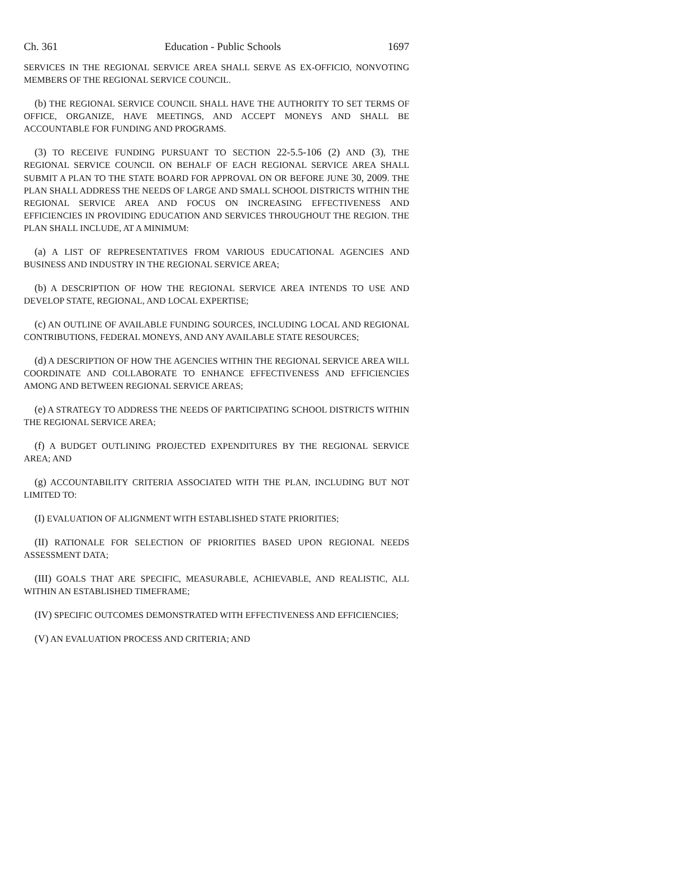Ch. 361 Education - Public Schools 1697
SERVICES IN THE REGIONAL SERVICE AREA SHALL SERVE AS EX-OFFICIO, NONVOTING MEMBERS OF THE REGIONAL SERVICE COUNCIL.
(b) THE REGIONAL SERVICE COUNCIL SHALL HAVE THE AUTHORITY TO SET TERMS OF OFFICE, ORGANIZE, HAVE MEETINGS, AND ACCEPT MONEYS AND SHALL BE ACCOUNTABLE FOR FUNDING AND PROGRAMS.
(3) TO RECEIVE FUNDING PURSUANT TO SECTION 22-5.5-106 (2) AND (3), THE REGIONAL SERVICE COUNCIL ON BEHALF OF EACH REGIONAL SERVICE AREA SHALL SUBMIT A PLAN TO THE STATE BOARD FOR APPROVAL ON OR BEFORE JUNE 30, 2009. THE PLAN SHALL ADDRESS THE NEEDS OF LARGE AND SMALL SCHOOL DISTRICTS WITHIN THE REGIONAL SERVICE AREA AND FOCUS ON INCREASING EFFECTIVENESS AND EFFICIENCIES IN PROVIDING EDUCATION AND SERVICES THROUGHOUT THE REGION. THE PLAN SHALL INCLUDE, AT A MINIMUM:
(a) A LIST OF REPRESENTATIVES FROM VARIOUS EDUCATIONAL AGENCIES AND BUSINESS AND INDUSTRY IN THE REGIONAL SERVICE AREA;
(b) A DESCRIPTION OF HOW THE REGIONAL SERVICE AREA INTENDS TO USE AND DEVELOP STATE, REGIONAL, AND LOCAL EXPERTISE;
(c) AN OUTLINE OF AVAILABLE FUNDING SOURCES, INCLUDING LOCAL AND REGIONAL CONTRIBUTIONS, FEDERAL MONEYS, AND ANY AVAILABLE STATE RESOURCES;
(d) A DESCRIPTION OF HOW THE AGENCIES WITHIN THE REGIONAL SERVICE AREA WILL COORDINATE AND COLLABORATE TO ENHANCE EFFECTIVENESS AND EFFICIENCIES AMONG AND BETWEEN REGIONAL SERVICE AREAS;
(e) A STRATEGY TO ADDRESS THE NEEDS OF PARTICIPATING SCHOOL DISTRICTS WITHIN THE REGIONAL SERVICE AREA;
(f) A BUDGET OUTLINING PROJECTED EXPENDITURES BY THE REGIONAL SERVICE AREA; AND
(g) ACCOUNTABILITY CRITERIA ASSOCIATED WITH THE PLAN, INCLUDING BUT NOT LIMITED TO:
(I) EVALUATION OF ALIGNMENT WITH ESTABLISHED STATE PRIORITIES;
(II) RATIONALE FOR SELECTION OF PRIORITIES BASED UPON REGIONAL NEEDS ASSESSMENT DATA;
(III) GOALS THAT ARE SPECIFIC, MEASURABLE, ACHIEVABLE, AND REALISTIC, ALL WITHIN AN ESTABLISHED TIMEFRAME;
(IV) SPECIFIC OUTCOMES DEMONSTRATED WITH EFFECTIVENESS AND EFFICIENCIES;
(V) AN EVALUATION PROCESS AND CRITERIA; AND